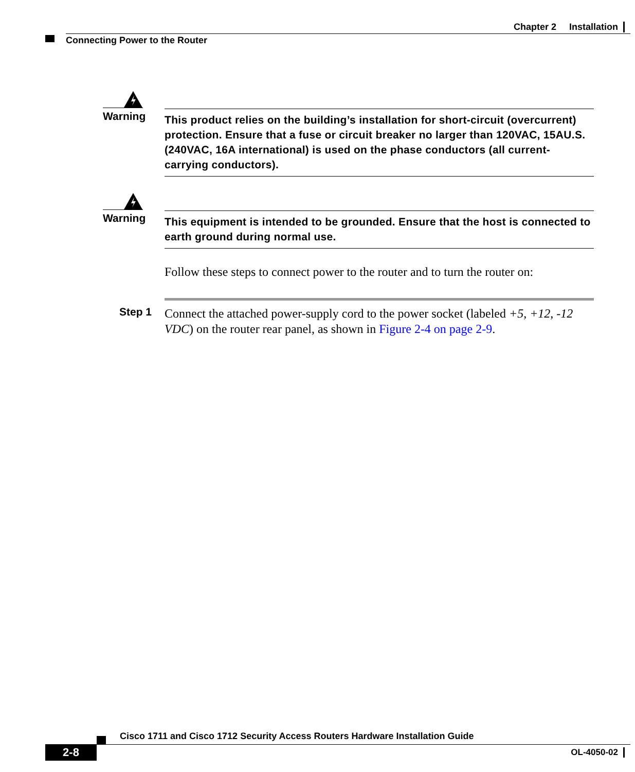Chapter 2 Installation
Connecting Power to the Router
Warning
This product relies on the building’s installation for short-circuit (overcurrent) protection. Ensure that a fuse or circuit breaker no larger than 120VAC, 15AU.S. (240VAC, 16A international) is used on the phase conductors (all current-carrying conductors).
Warning
This equipment is intended to be grounded. Ensure that the host is connected to earth ground during normal use.
Follow these steps to connect power to the router and to turn the router on:
Step 1
Connect the attached power-supply cord to the power socket (labeled +5, +12, -12 VDC) on the router rear panel, as shown in Figure 2-4 on page 2-9.
Cisco 1711 and Cisco 1712 Security Access Routers Hardware Installation Guide
2-8 OL-4050-02